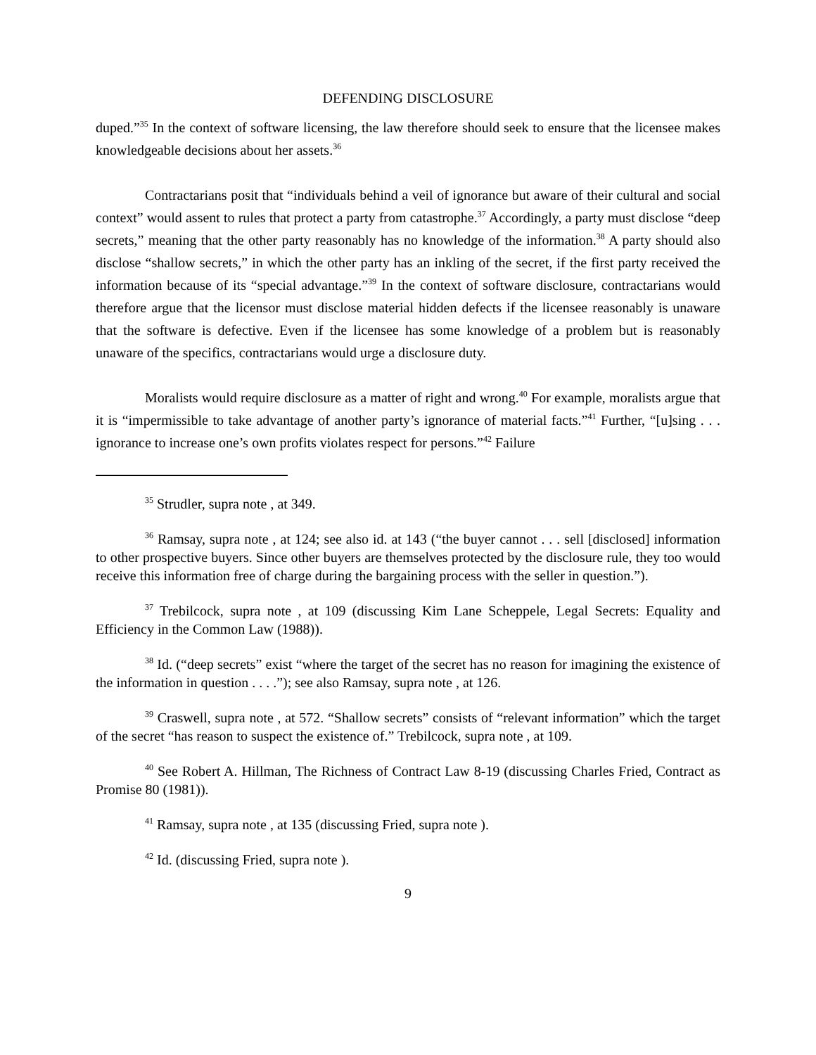DEFENDING DISCLOSURE
duped.”<sup>35</sup> In the context of software licensing, the law therefore should seek to ensure that the licensee makes knowledgeable decisions about her assets.<sup>36</sup>
Contractarians posit that “individuals behind a veil of ignorance but aware of their cultural and social context” would assent to rules that protect a party from catastrophe.<sup>37</sup> Accordingly, a party must disclose “deep secrets,” meaning that the other party reasonably has no knowledge of the information.<sup>38</sup> A party should also disclose “shallow secrets,” in which the other party has an inkling of the secret, if the first party received the information because of its “special advantage.”<sup>39</sup> In the context of software disclosure, contractarians would therefore argue that the licensor must disclose material hidden defects if the licensee reasonably is unaware that the software is defective. Even if the licensee has some knowledge of a problem but is reasonably unaware of the specifics, contractarians would urge a disclosure duty.
Moralists would require disclosure as a matter of right and wrong.<sup>40</sup> For example, moralists argue that it is “impermissible to take advantage of another party’s ignorance of material facts.”<sup>41</sup> Further, “[u]sing . . . ignorance to increase one’s own profits violates respect for persons.”<sup>42</sup> Failure
<sup>35</sup> Strudler, supra note , at 349.
<sup>36</sup> Ramsay, supra note , at 124; see also id. at 143 (“the buyer cannot . . . sell [disclosed] information to other prospective buyers. Since other buyers are themselves protected by the disclosure rule, they too would receive this information free of charge during the bargaining process with the seller in question.”).
<sup>37</sup> Trebilcock, supra note , at 109 (discussing Kim Lane Scheppele, Legal Secrets: Equality and Efficiency in the Common Law (1988)).
<sup>38</sup> Id. (“deep secrets” exist “where the target of the secret has no reason for imagining the existence of the information in question . . . .”); see also Ramsay, supra note , at 126.
<sup>39</sup> Craswell, supra note , at 572. “Shallow secrets” consists of “relevant information” which the target of the secret “has reason to suspect the existence of.” Trebilcock, supra note , at 109.
<sup>40</sup> See Robert A. Hillman, The Richness of Contract Law 8-19 (discussing Charles Fried, Contract as Promise 80 (1981)).
<sup>41</sup> Ramsay, supra note , at 135 (discussing Fried, supra note ).
<sup>42</sup> Id. (discussing Fried, supra note ).
9